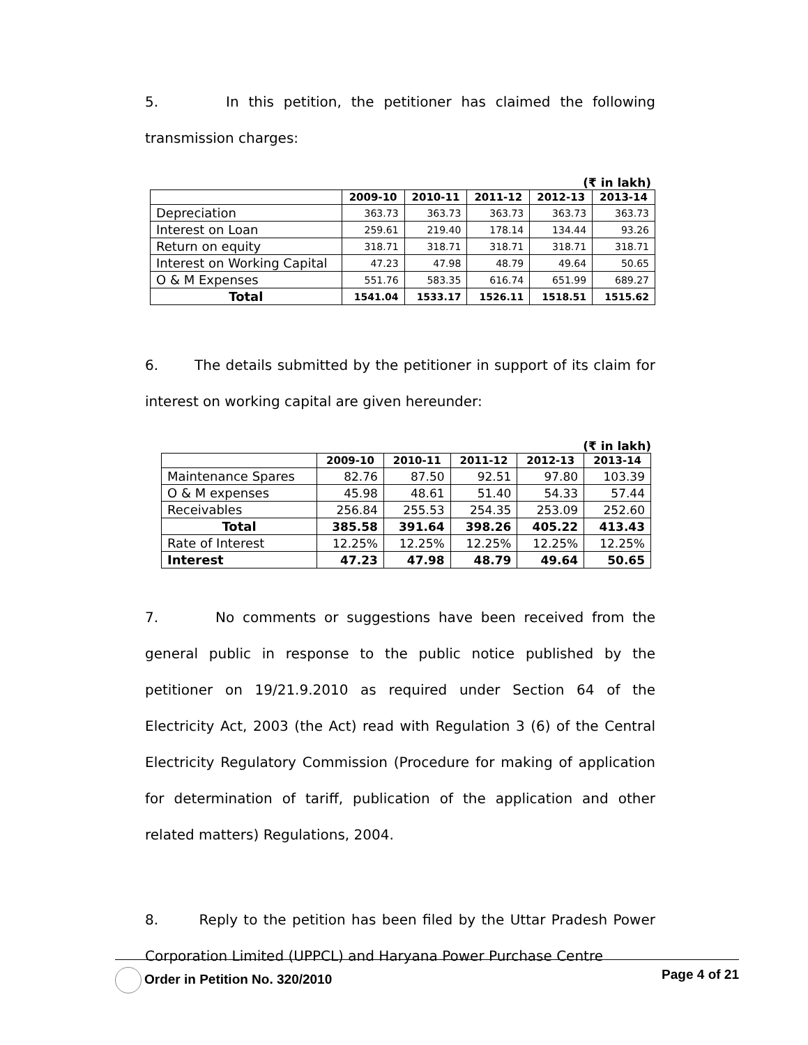5. In this petition, the petitioner has claimed the following transmission charges:
(₹ in lakh)
| | 2009-10 | 2010-11 | 2011-12 | 2012-13 | 2013-14 |
| --- | --- | --- | --- | --- | --- |
| Depreciation | 363.73 | 363.73 | 363.73 | 363.73 | 363.73 |
| Interest on Loan | 259.61 | 219.40 | 178.14 | 134.44 | 93.26 |
| Return on equity | 318.71 | 318.71 | 318.71 | 318.71 | 318.71 |
| Interest on Working Capital | 47.23 | 47.98 | 48.79 | 49.64 | 50.65 |
| O & M Expenses | 551.76 | 583.35 | 616.74 | 651.99 | 689.27 |
| Total | 1541.04 | 1533.17 | 1526.11 | 1518.51 | 1515.62 |
6. The details submitted by the petitioner in support of its claim for interest on working capital are given hereunder:
(₹ in lakh)
| | 2009-10 | 2010-11 | 2011-12 | 2012-13 | 2013-14 |
| --- | --- | --- | --- | --- | --- |
| Maintenance Spares | 82.76 | 87.50 | 92.51 | 97.80 | 103.39 |
| O & M expenses | 45.98 | 48.61 | 51.40 | 54.33 | 57.44 |
| Receivables | 256.84 | 255.53 | 254.35 | 253.09 | 252.60 |
| Total | 385.58 | 391.64 | 398.26 | 405.22 | 413.43 |
| Rate of Interest | 12.25% | 12.25% | 12.25% | 12.25% | 12.25% |
| Interest | 47.23 | 47.98 | 48.79 | 49.64 | 50.65 |
7. No comments or suggestions have been received from the general public in response to the public notice published by the petitioner on 19/21.9.2010 as required under Section 64 of the Electricity Act, 2003 (the Act) read with Regulation 3 (6) of the Central Electricity Regulatory Commission (Procedure for making of application for determination of tariff, publication of the application and other related matters) Regulations, 2004.
8. Reply to the petition has been filed by the Uttar Pradesh Power Corporation Limited (UPPCL) and Haryana Power Purchase Centre
Order in Petition No. 320/2010 Page 4 of 21